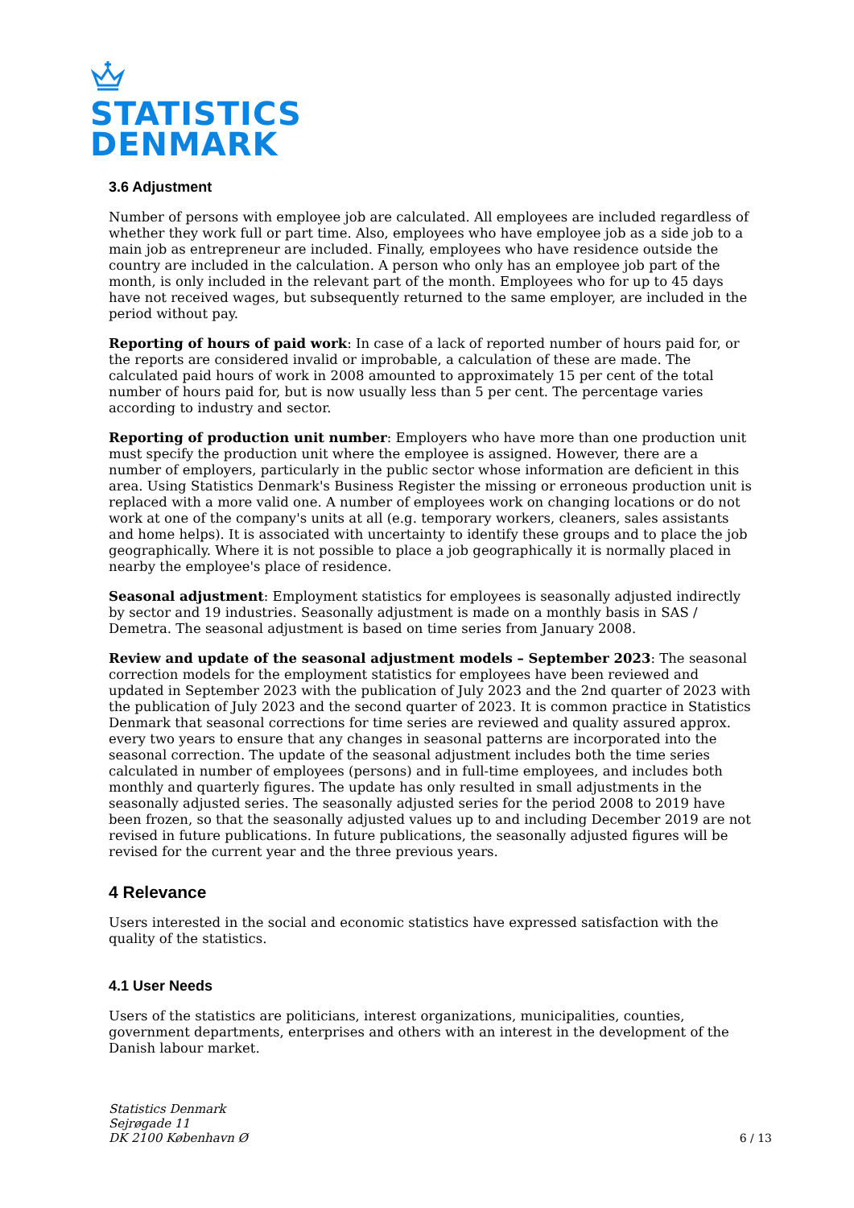STATISTICS
DENMARK
3.6 Adjustment
Number of persons with employee job are calculated. All employees are included regardless of whether they work full or part time. Also, employees who have employee job as a side job to a main job as entrepreneur are included. Finally, employees who have residence outside the country are included in the calculation. A person who only has an employee job part of the month, is only included in the relevant part of the month. Employees who for up to 45 days have not received wages, but subsequently returned to the same employer, are included in the period without pay.
Reporting of hours of paid work: In case of a lack of reported number of hours paid for, or the reports are considered invalid or improbable, a calculation of these are made. The calculated paid hours of work in 2008 amounted to approximately 15 per cent of the total number of hours paid for, but is now usually less than 5 per cent. The percentage varies according to industry and sector.
Reporting of production unit number: Employers who have more than one production unit must specify the production unit where the employee is assigned. However, there are a number of employers, particularly in the public sector whose information are deficient in this area. Using Statistics Denmark's Business Register the missing or erroneous production unit is replaced with a more valid one. A number of employees work on changing locations or do not work at one of the company's units at all (e.g. temporary workers, cleaners, sales assistants and home helps). It is associated with uncertainty to identify these groups and to place the job geographically. Where it is not possible to place a job geographically it is normally placed in nearby the employee's place of residence.
Seasonal adjustment: Employment statistics for employees is seasonally adjusted indirectly by sector and 19 industries. Seasonally adjustment is made on a monthly basis in SAS / Demetra. The seasonal adjustment is based on time series from January 2008.
Review and update of the seasonal adjustment models – September 2023: The seasonal correction models for the employment statistics for employees have been reviewed and updated in September 2023 with the publication of July 2023 and the 2nd quarter of 2023 with the publication of July 2023 and the second quarter of 2023. It is common practice in Statistics Denmark that seasonal corrections for time series are reviewed and quality assured approx. every two years to ensure that any changes in seasonal patterns are incorporated into the seasonal correction. The update of the seasonal adjustment includes both the time series calculated in number of employees (persons) and in full-time employees, and includes both monthly and quarterly figures. The update has only resulted in small adjustments in the seasonally adjusted series. The seasonally adjusted series for the period 2008 to 2019 have been frozen, so that the seasonally adjusted values up to and including December 2019 are not revised in future publications. In future publications, the seasonally adjusted figures will be revised for the current year and the three previous years.
4 Relevance
Users interested in the social and economic statistics have expressed satisfaction with the quality of the statistics.
4.1 User Needs
Users of the statistics are politicians, interest organizations, municipalities, counties, government departments, enterprises and others with an interest in the development of the Danish labour market.
Statistics Denmark
Sejrøgade 11
DK 2100 København Ø
6 / 13